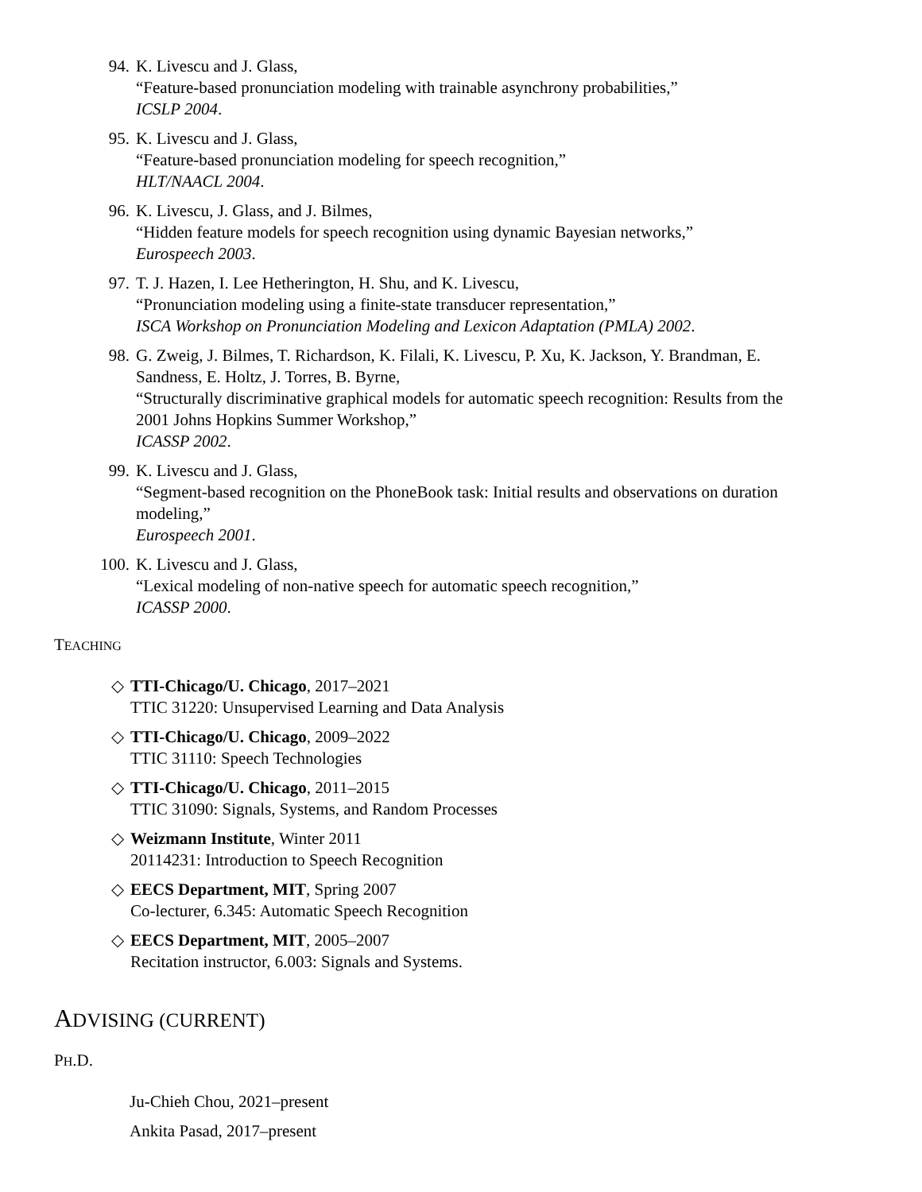94. K. Livescu and J. Glass,
“Feature-based pronunciation modeling with trainable asynchrony probabilities,”
ICSLP 2004.
95. K. Livescu and J. Glass,
“Feature-based pronunciation modeling for speech recognition,”
HLT/NAACL 2004.
96. K. Livescu, J. Glass, and J. Bilmes,
“Hidden feature models for speech recognition using dynamic Bayesian networks,”
Eurospeech 2003.
97. T. J. Hazen, I. Lee Hetherington, H. Shu, and K. Livescu,
“Pronunciation modeling using a finite-state transducer representation,”
ISCA Workshop on Pronunciation Modeling and Lexicon Adaptation (PMLA) 2002.
98. G. Zweig, J. Bilmes, T. Richardson, K. Filali, K. Livescu, P. Xu, K. Jackson, Y. Brandman, E. Sandness, E. Holtz, J. Torres, B. Byrne,
“Structurally discriminative graphical models for automatic speech recognition: Results from the 2001 Johns Hopkins Summer Workshop,”
ICASSP 2002.
99. K. Livescu and J. Glass,
“Segment-based recognition on the PhoneBook task: Initial results and observations on duration modeling,”
Eurospeech 2001.
100. K. Livescu and J. Glass,
“Lexical modeling of non-native speech for automatic speech recognition,”
ICASSP 2000.
TEACHING
◇ TTI-Chicago/U. Chicago, 2017–2021
TTIC 31220: Unsupervised Learning and Data Analysis
◇ TTI-Chicago/U. Chicago, 2009–2022
TTIC 31110: Speech Technologies
◇ TTI-Chicago/U. Chicago, 2011–2015
TTIC 31090: Signals, Systems, and Random Processes
◇ Weizmann Institute, Winter 2011
20114231: Introduction to Speech Recognition
◇ EECS Department, MIT, Spring 2007
Co-lecturer, 6.345: Automatic Speech Recognition
◇ EECS Department, MIT, 2005–2007
Recitation instructor, 6.003: Signals and Systems.
ADVISING (CURRENT)
PH.D.
Ju-Chieh Chou, 2021–present
Ankita Pasad, 2017–present